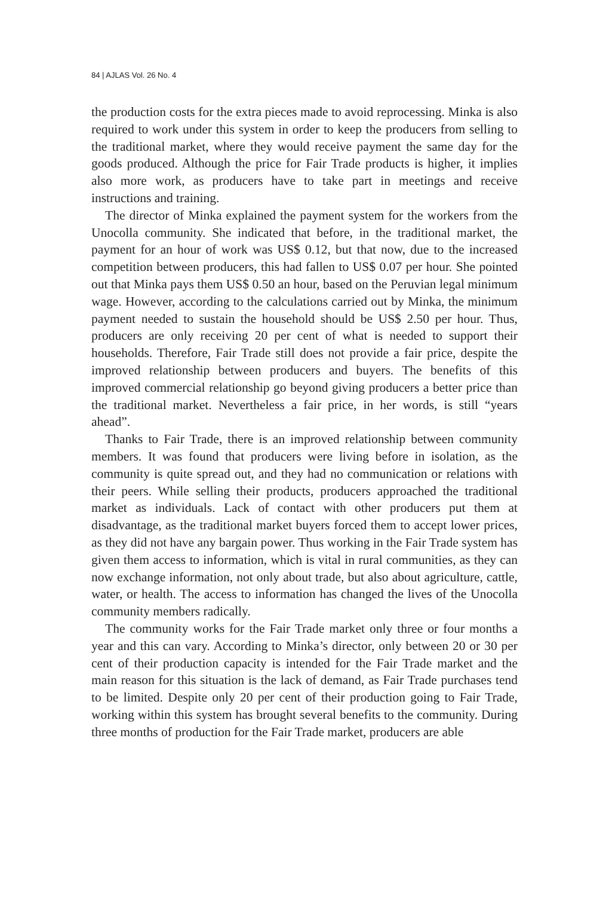84 | AJLAS Vol. 26 No. 4
the production costs for the extra pieces made to avoid reprocessing. Minka is also required to work under this system in order to keep the producers from selling to the traditional market, where they would receive payment the same day for the goods produced. Although the price for Fair Trade products is higher, it implies also more work, as producers have to take part in meetings and receive instructions and training.
The director of Minka explained the payment system for the workers from the Unocolla community. She indicated that before, in the traditional market, the payment for an hour of work was US$ 0.12, but that now, due to the increased competition between producers, this had fallen to US$ 0.07 per hour. She pointed out that Minka pays them US$ 0.50 an hour, based on the Peruvian legal minimum wage. However, according to the calculations carried out by Minka, the minimum payment needed to sustain the household should be US$ 2.50 per hour. Thus, producers are only receiving 20 per cent of what is needed to support their households. Therefore, Fair Trade still does not provide a fair price, despite the improved relationship between producers and buyers. The benefits of this improved commercial relationship go beyond giving producers a better price than the traditional market. Nevertheless a fair price, in her words, is still “years ahead”.
Thanks to Fair Trade, there is an improved relationship between community members. It was found that producers were living before in isolation, as the community is quite spread out, and they had no communication or relations with their peers. While selling their products, producers approached the traditional market as individuals. Lack of contact with other producers put them at disadvantage, as the traditional market buyers forced them to accept lower prices, as they did not have any bargain power. Thus working in the Fair Trade system has given them access to information, which is vital in rural communities, as they can now exchange information, not only about trade, but also about agriculture, cattle, water, or health. The access to information has changed the lives of the Unocolla community members radically.
The community works for the Fair Trade market only three or four months a year and this can vary. According to Minka’s director, only between 20 or 30 per cent of their production capacity is intended for the Fair Trade market and the main reason for this situation is the lack of demand, as Fair Trade purchases tend to be limited. Despite only 20 per cent of their production going to Fair Trade, working within this system has brought several benefits to the community. During three months of production for the Fair Trade market, producers are able